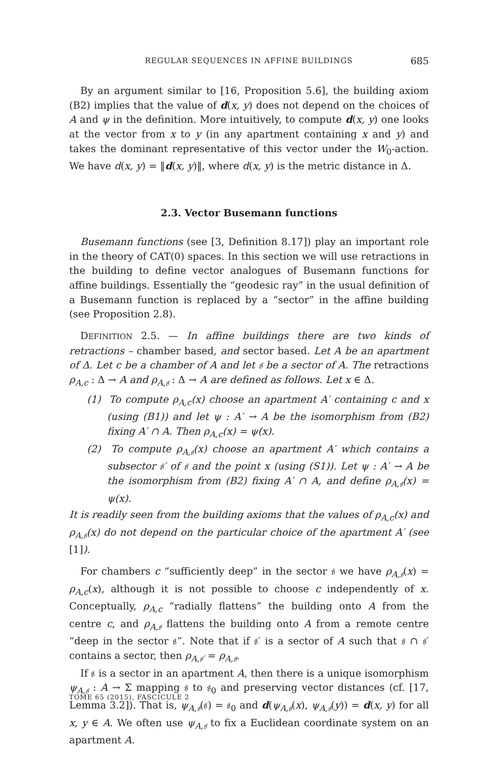REGULAR SEQUENCES IN AFFINE BUILDINGS 685
By an argument similar to [16, Proposition 5.6], the building axiom (B2) implies that the value of d(x, y) does not depend on the choices of A and ψ in the definition. More intuitively, to compute d(x, y) one looks at the vector from x to y (in any apartment containing x and y) and takes the dominant representative of this vector under the W<sub>0</sub>-action. We have d(x, y) = ‖d(x, y)‖, where d(x, y) is the metric distance in Δ.
2.3. Vector Busemann functions
Busemann functions (see [3, Definition 8.17]) play an important role in the theory of CAT(0) spaces. In this section we will use retractions in the building to define vector analogues of Busemann functions for affine buildings. Essentially the “geodesic ray” in the usual definition of a Busemann function is replaced by a “sector” in the affine building (see Proposition 2.8).
DEFINITION 2.5. — In affine buildings there are two kinds of retractions – chamber based, and sector based. Let A be an apartment of Δ. Let c be a chamber of A and let 𝔰 be a sector of A. The retractions ρ<sub>A,c</sub> : Δ → A and ρ<sub>A,𝔰</sub> : Δ → A are defined as follows. Let x ∈ Δ.
(1) To compute ρ<sub>A,c</sub>(x) choose an apartment A′ containing c and x (using (B1)) and let ψ : A′ → A be the isomorphism from (B2) fixing A′ ∩ A. Then ρ<sub>A,c</sub>(x) = ψ(x).
(2) To compute ρ<sub>A,𝔰</sub>(x) choose an apartment A′ which contains a subsector 𝔰′ of 𝔰 and the point x (using (S1)). Let ψ : A′ → A be the isomorphism from (B2) fixing A′ ∩ A, and define ρ<sub>A,𝔰</sub>(x) = ψ(x).
It is readily seen from the building axioms that the values of ρ<sub>A,c</sub>(x) and ρ<sub>A,𝔰</sub>(x) do not depend on the particular choice of the apartment A′ (see [1]).
For chambers c “sufficiently deep” in the sector 𝔰 we have ρ<sub>A,𝔰</sub>(x) = ρ<sub>A,c</sub>(x), although it is not possible to choose c independently of x. Conceptually, ρ<sub>A,c</sub> “radially flattens” the building onto A from the centre c, and ρ<sub>A,𝔰</sub> flattens the building onto A from a remote centre “deep in the sector 𝔰”. Note that if 𝔰′ is a sector of A such that 𝔰 ∩ 𝔰′ contains a sector, then ρ<sub>A,𝔰′</sub> = ρ<sub>A,𝔰</sub>.
If 𝔰 is a sector in an apartment A, then there is a unique isomorphism ψ<sub>A,𝔰</sub> : A → Σ mapping 𝔰 to 𝔰<sub>0</sub> and preserving vector distances (cf. [17, Lemma 3.2]). That is, ψ<sub>A,𝔰</sub>(𝔰) = 𝔰<sub>0</sub> and d(ψ<sub>A,𝔰</sub>(x), ψ<sub>A,𝔰</sub>(y)) = d(x, y) for all x, y ∈ A. We often use ψ<sub>A,𝔰</sub> to fix a Euclidean coordinate system on an apartment A.
TOME 65 (2015), FASCICULE 2